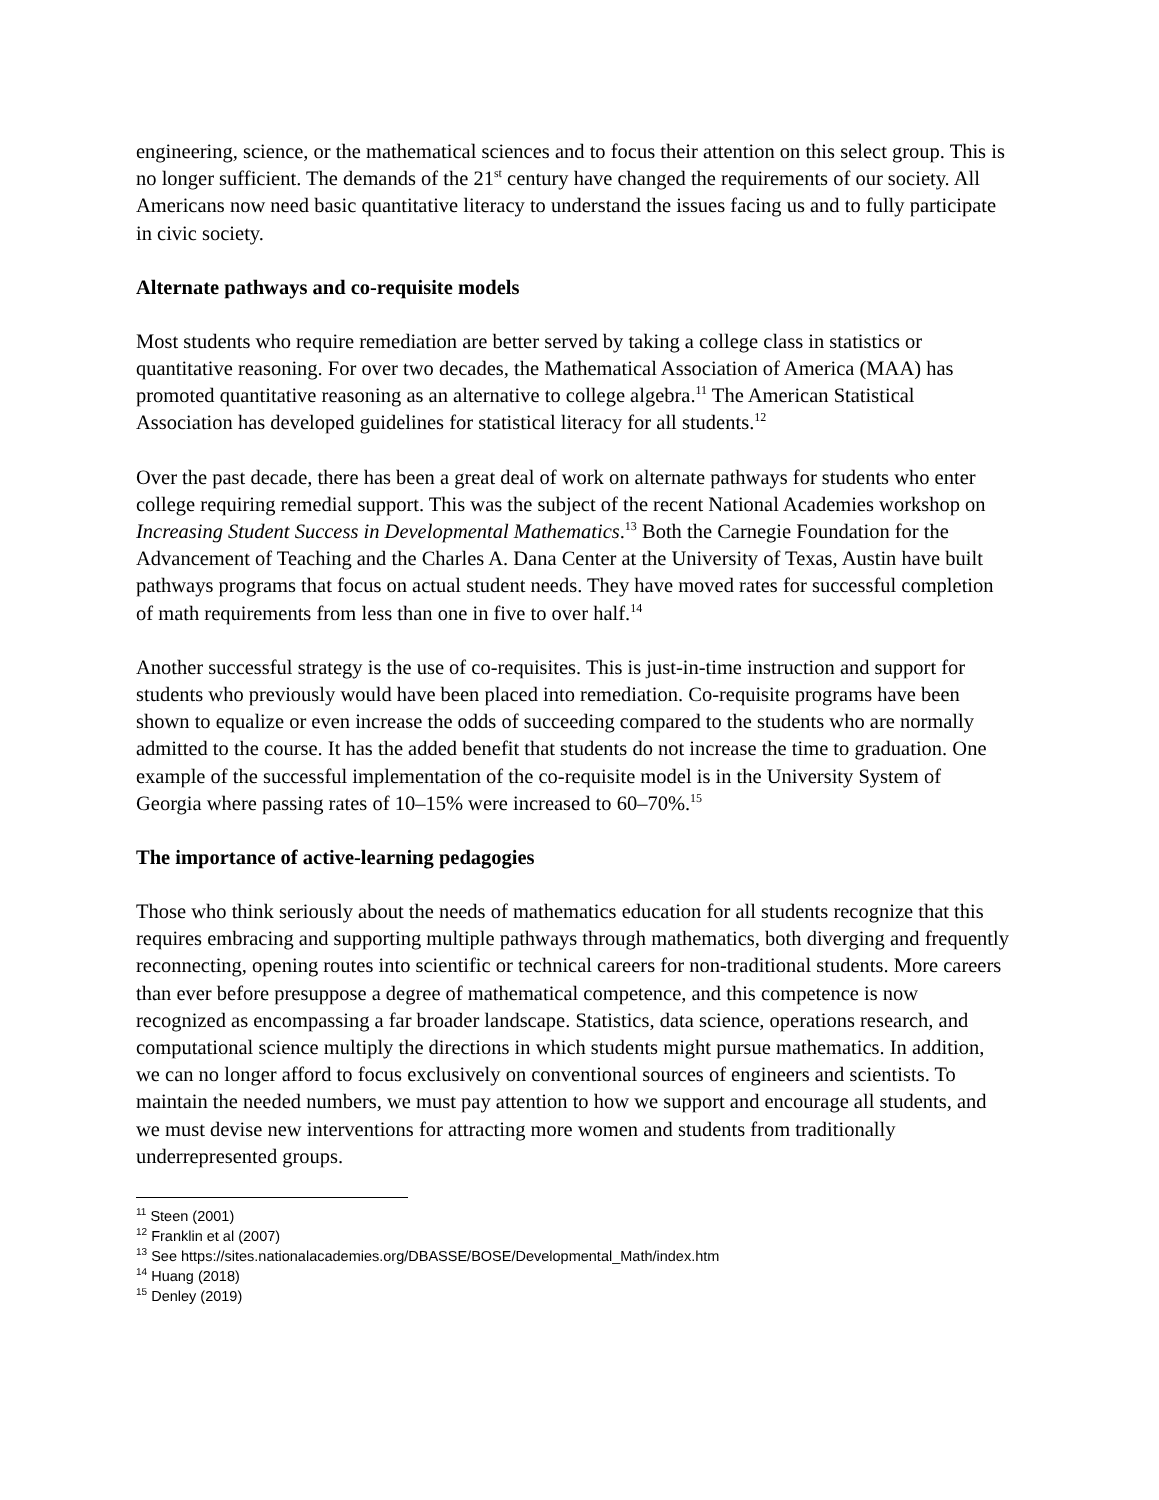engineering, science, or the mathematical sciences and to focus their attention on this select group. This is no longer sufficient. The demands of the 21<sup>st</sup> century have changed the requirements of our society. All Americans now need basic quantitative literacy to understand the issues facing us and to fully participate in civic society.
Alternate pathways and co-requisite models
Most students who require remediation are better served by taking a college class in statistics or quantitative reasoning. For over two decades, the Mathematical Association of America (MAA) has promoted quantitative reasoning as an alternative to college algebra.<sup>11</sup> The American Statistical Association has developed guidelines for statistical literacy for all students.<sup>12</sup>
Over the past decade, there has been a great deal of work on alternate pathways for students who enter college requiring remedial support. This was the subject of the recent National Academies workshop on Increasing Student Success in Developmental Mathematics.<sup>13</sup> Both the Carnegie Foundation for the Advancement of Teaching and the Charles A. Dana Center at the University of Texas, Austin have built pathways programs that focus on actual student needs. They have moved rates for successful completion of math requirements from less than one in five to over half.<sup>14</sup>
Another successful strategy is the use of co-requisites. This is just-in-time instruction and support for students who previously would have been placed into remediation. Co-requisite programs have been shown to equalize or even increase the odds of succeeding compared to the students who are normally admitted to the course. It has the added benefit that students do not increase the time to graduation. One example of the successful implementation of the co-requisite model is in the University System of Georgia where passing rates of 10–15% were increased to 60–70%.<sup>15</sup>
The importance of active-learning pedagogies
Those who think seriously about the needs of mathematics education for all students recognize that this requires embracing and supporting multiple pathways through mathematics, both diverging and frequently reconnecting, opening routes into scientific or technical careers for non-traditional students. More careers than ever before presuppose a degree of mathematical competence, and this competence is now recognized as encompassing a far broader landscape. Statistics, data science, operations research, and computational science multiply the directions in which students might pursue mathematics. In addition, we can no longer afford to focus exclusively on conventional sources of engineers and scientists. To maintain the needed numbers, we must pay attention to how we support and encourage all students, and we must devise new interventions for attracting more women and students from traditionally underrepresented groups.
<sup>11</sup> Steen (2001)
<sup>12</sup> Franklin et al (2007)
<sup>13</sup> See https://sites.nationalacademies.org/DBASSE/BOSE/Developmental_Math/index.htm
<sup>14</sup> Huang (2018)
<sup>15</sup> Denley (2019)